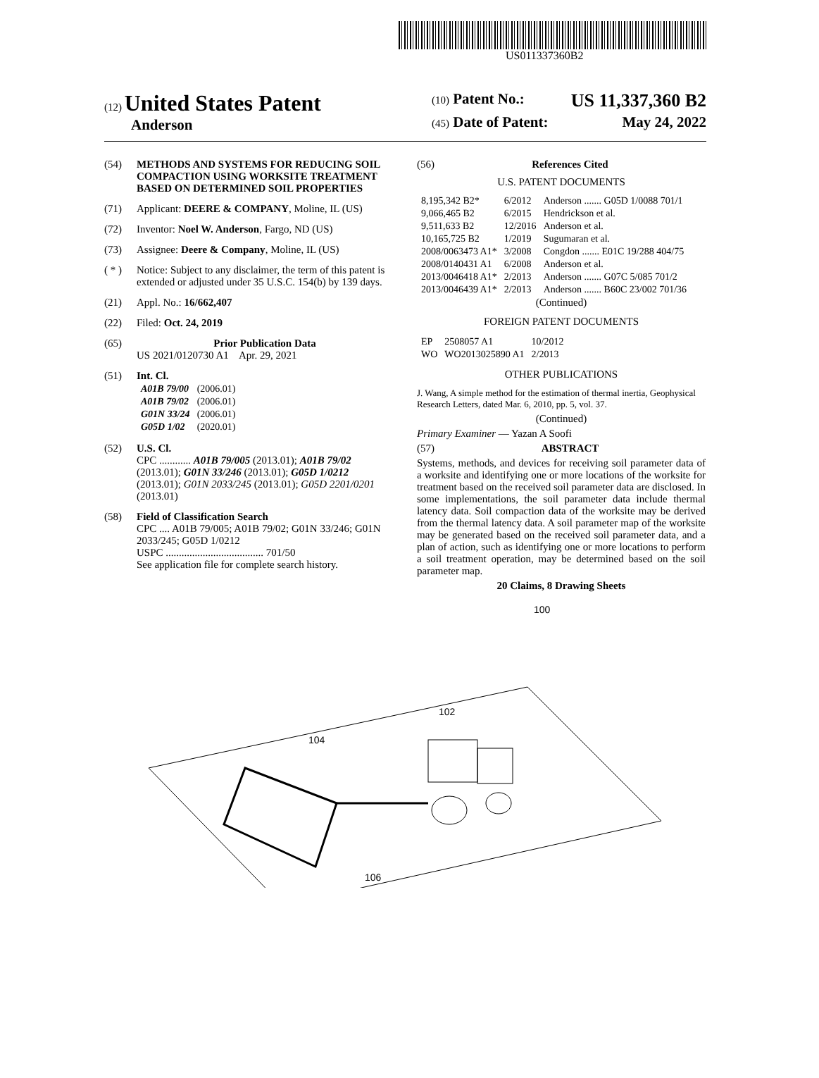US011337360B2
(12) United States Patent
Anderson
(10) Patent No.: US 11,337,360 B2
(45) Date of Patent: May 24, 2022
(54) METHODS AND SYSTEMS FOR REDUCING SOIL COMPACTION USING WORKSITE TREATMENT BASED ON DETERMINED SOIL PROPERTIES
(71) Applicant: DEERE & COMPANY, Moline, IL (US)
(72) Inventor: Noel W. Anderson, Fargo, ND (US)
(73) Assignee: Deere & Company, Moline, IL (US)
( * ) Notice: Subject to any disclaimer, the term of this patent is extended or adjusted under 35 U.S.C. 154(b) by 139 days.
(21) Appl. No.: 16/662,407
(22) Filed: Oct. 24, 2019
(65) Prior Publication Data
US 2021/0120730 A1 Apr. 29, 2021
(51) Int. Cl.
| A01B 79/00 | (2006.01) |
| A01B 79/02 | (2006.01) |
| G01N 33/24 | (2006.01) |
| G05D 1/02 | (2020.01) |
(52) U.S. Cl.
CPC ............ A01B 79/005 (2013.01); A01B 79/02 (2013.01); G01N 33/246 (2013.01); G05D 1/0212 (2013.01); G01N 2033/245 (2013.01); G05D 2201/0201 (2013.01)
(58) Field of Classification Search
CPC .... A01B 79/005; A01B 79/02; G01N 33/246; G01N 2033/245; G05D 1/0212
USPC ..................................... 701/50
See application file for complete search history.
(56) References Cited
U.S. PATENT DOCUMENTS
| 8,195,342 B2* | 6/2012 | Anderson ....... G05D 1/0088 701/1 |
| 9,066,465 B2 | 6/2015 | Hendrickson et al. |
| 9,511,633 B2 | 12/2016 | Anderson et al. |
| 10,165,725 B2 | 1/2019 | Sugumaran et al. |
| 2008/0063473 A1* | 3/2008 | Congdon ....... E01C 19/288 404/75 |
| 2008/0140431 A1 | 6/2008 | Anderson et al. |
| 2013/0046418 A1* | 2/2013 | Anderson ....... G07C 5/085 701/2 |
| 2013/0046439 A1* | 2/2013 | Anderson ....... B60C 23/002 701/36 |
(Continued)
FOREIGN PATENT DOCUMENTS
| EP | 2508057 A1 | 10/2012 |
| WO | WO2013025890 A1 | 2/2013 |
OTHER PUBLICATIONS
J. Wang, A simple method for the estimation of thermal inertia, Geophysical Research Letters, dated Mar. 6, 2010, pp. 5, vol. 37.
(Continued)
Primary Examiner — Yazan A Soofi
(57) ABSTRACT
Systems, methods, and devices for receiving soil parameter data of a worksite and identifying one or more locations of the worksite for treatment based on the received soil parameter data are disclosed. In some implementations, the soil parameter data include thermal latency data. Soil compaction data of the worksite may be derived from the thermal latency data. A soil parameter map of the worksite may be generated based on the received soil parameter data, and a plan of action, such as identifying one or more locations to perform a soil treatment operation, may be determined based on the soil parameter map.
20 Claims, 8 Drawing Sheets
100
102
104
106